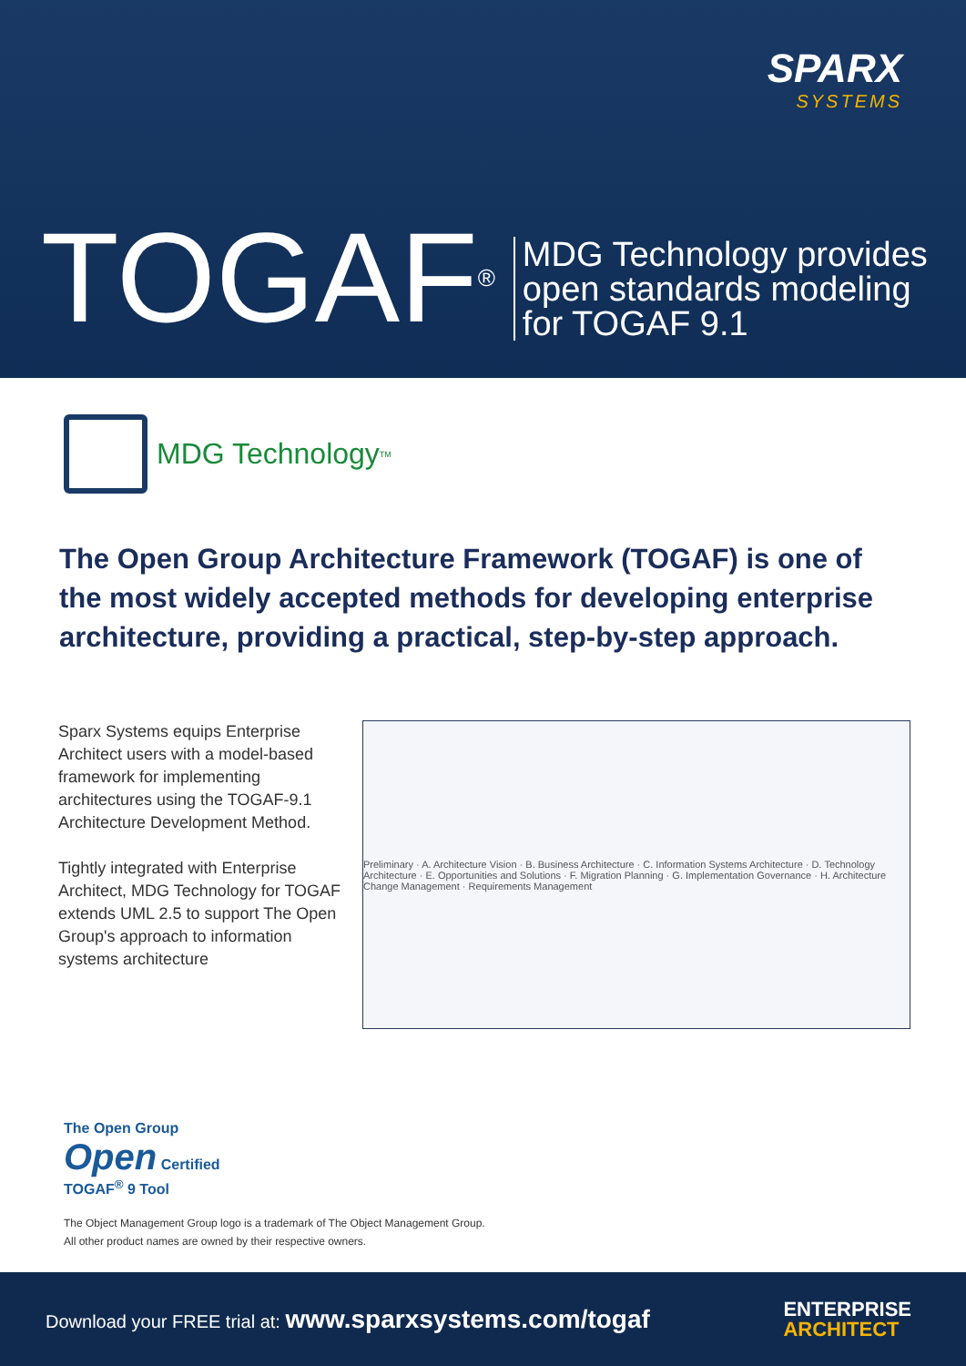SPARX
SYSTEMS
TOGAF<sup>®</sup>
MDG Technology provides
open standards modeling
for TOGAF 9.1
MDG Technology<sub>TM</sub>
The Open Group Architecture Framework (TOGAF) is one of the most widely accepted methods for developing enterprise architecture, providing a practical, step-by-step approach.
Sparx Systems equips Enterprise Architect users with a model-based framework for implementing architectures using the TOGAF-9.1 Architecture Development Method.
Tightly integrated with Enterprise Architect, MDG Technology for TOGAF extends UML 2.5 to support The Open Group's approach to information systems architecture
Preliminary · A. Architecture Vision · B. Business Architecture · C. Information Systems Architecture · D. Technology Architecture · E. Opportunities and Solutions · F. Migration Planning · G. Implementation Governance · H. Architecture Change Management · Requirements Management
The Open Group
Open Certified
TOGAF<sup>®</sup> 9 Tool
The Object Management Group logo is a trademark of The Object Management Group.
All other product names are owned by their respective owners.
Download your FREE trial at: www.sparxsystems.com/togaf
ENTERPRISE
ARCHITECT